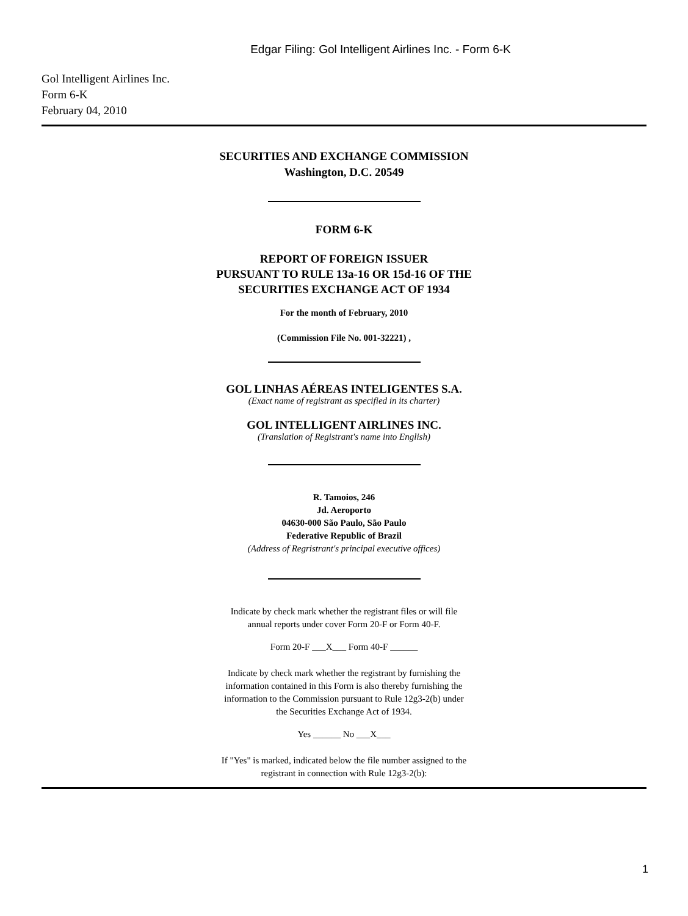Edgar Filing: Gol Intelligent Airlines Inc. - Form 6-K
Gol Intelligent Airlines Inc.
Form 6-K
February 04, 2010
SECURITIES AND EXCHANGE COMMISSION
Washington, D.C. 20549
FORM 6-K
REPORT OF FOREIGN ISSUER
PURSUANT TO RULE 13a-16 OR 15d-16 OF THE
SECURITIES EXCHANGE ACT OF 1934
For the month of February, 2010
(Commission File No. 001-32221) ,
GOL LINHAS AÉREAS INTELIGENTES S.A.
(Exact name of registrant as specified in its charter)
GOL INTELLIGENT AIRLINES INC.
(Translation of Registrant's name into English)
R. Tamoios, 246
Jd. Aeroporto
04630-000 São Paulo, São Paulo
Federative Republic of Brazil
(Address of Regristrant's principal executive offices)
Indicate by check mark whether the registrant files or will file
annual reports under cover Form 20-F or Form 40-F.
Form 20-F ___X___ Form 40-F ______
Indicate by check mark whether the registrant by furnishing the
information contained in this Form is also thereby furnishing the
information to the Commission pursuant to Rule 12g3-2(b) under
the Securities Exchange Act of 1934.
Yes ______ No ___X___
If "Yes" is marked, indicated below the file number assigned to the
registrant in connection with Rule 12g3-2(b):
1